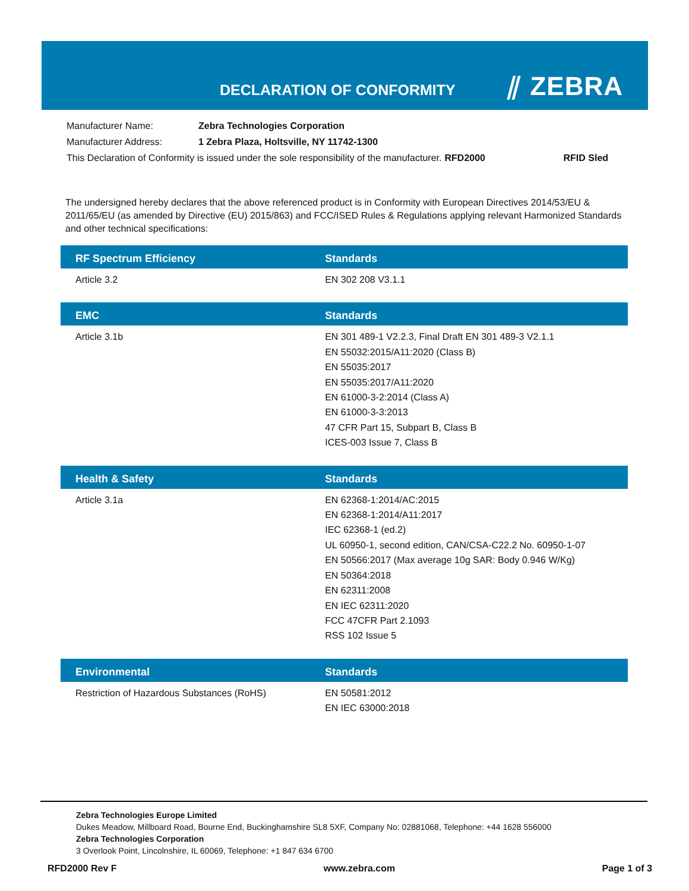DECLARATION OF CONFORMITY ⫽ ZEBRA
| Manufacturer Name: | Zebra Technologies Corporation | | |
| Manufacturer Address: | 1 Zebra Plaza, Holtsville, NY 11742-1300 | | |
| This Declaration of Conformity is issued under the sole responsibility of the manufacturer. | | RFD2000 | RFID Sled |
The undersigned hereby declares that the above referenced product is in Conformity with European Directives 2014/53/EU & 2011/65/EU (as amended by Directive (EU) 2015/863) and FCC/ISED Rules & Regulations applying relevant Harmonized Standards and other technical specifications:
| RF Spectrum Efficiency | Standards |
| --- | --- |
| Article 3.2 | EN 302 208 V3.1.1 |
| EMC | Standards |
| --- | --- |
| Article 3.1b | EN 301 489-1 V2.2.3, Final Draft EN 301 489-3 V2.1.1 EN 55032:2015/A11:2020 (Class B) EN 55035:2017 EN 55035:2017/A11:2020 EN 61000-3-2:2014 (Class A) EN 61000-3-3:2013 47 CFR Part 15, Subpart B, Class B ICES-003 Issue 7, Class B |
| Health & Safety | Standards |
| --- | --- |
| Article 3.1a | EN 62368-1:2014/AC:2015 EN 62368-1:2014/A11:2017 IEC 62368-1 (ed.2) UL 60950-1, second edition, CAN/CSA-C22.2 No. 60950-1-07 EN 50566:2017 (Max average 10g SAR: Body 0.946 W/Kg) EN 50364:2018 EN 62311:2008 EN IEC 62311:2020 FCC 47CFR Part 2.1093 RSS 102 Issue 5 |
| Environmental | Standards |
| --- | --- |
| Restriction of Hazardous Substances (RoHS) | EN 50581:2012 EN IEC 63000:2018 |
Zebra Technologies Europe Limited
Dukes Meadow, Millboard Road, Bourne End, Buckinghamshire SL8 5XF, Company No: 02881068, Telephone: +44 1628 556000
Zebra Technologies Corporation
3 Overlook Point, Lincolnshire, IL 60069, Telephone: +1 847 634 6700
RFD2000 Rev F www.zebra.com Page 1 of 3